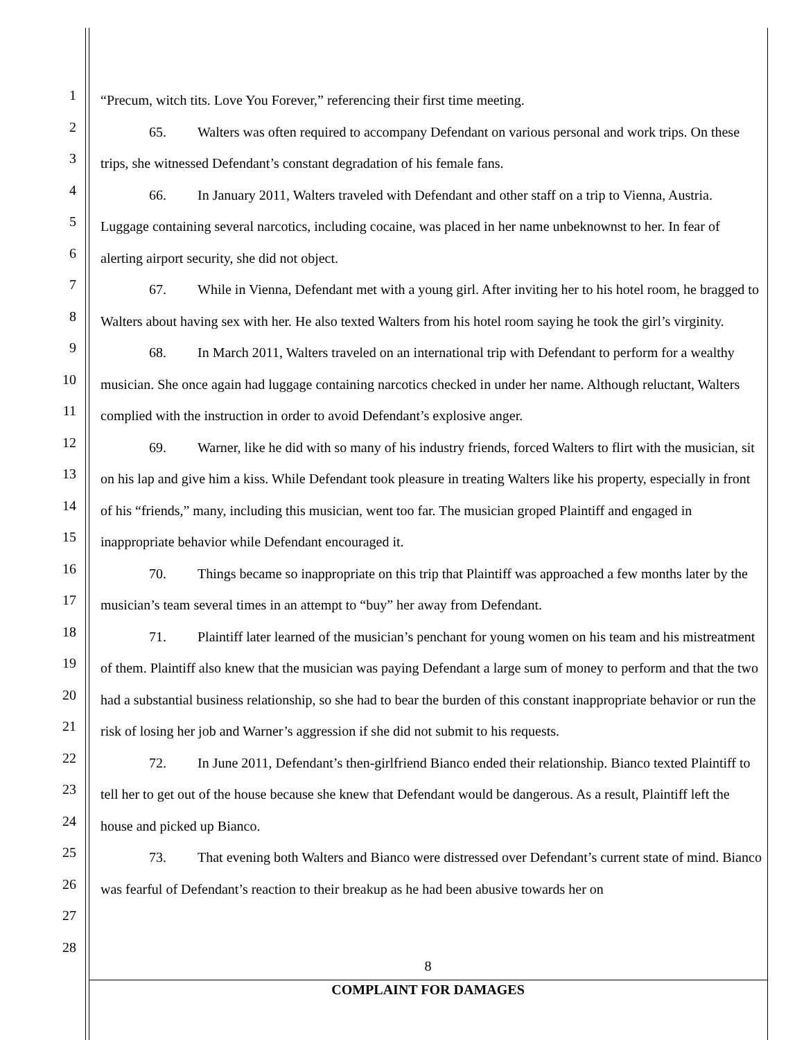1
2
3
4
5
6
7
8
9
10
11
12
13
14
15
16
17
18
19
20
21
22
23
24
25
26
27
28
“Precum, witch tits. Love You Forever,” referencing their first time meeting.
65. Walters was often required to accompany Defendant on various personal and work trips. On these trips, she witnessed Defendant’s constant degradation of his female fans.
66. In January 2011, Walters traveled with Defendant and other staff on a trip to Vienna, Austria. Luggage containing several narcotics, including cocaine, was placed in her name unbeknownst to her. In fear of alerting airport security, she did not object.
67. While in Vienna, Defendant met with a young girl. After inviting her to his hotel room, he bragged to Walters about having sex with her. He also texted Walters from his hotel room saying he took the girl’s virginity.
68. In March 2011, Walters traveled on an international trip with Defendant to perform for a wealthy musician. She once again had luggage containing narcotics checked in under her name. Although reluctant, Walters complied with the instruction in order to avoid Defendant’s explosive anger.
69. Warner, like he did with so many of his industry friends, forced Walters to flirt with the musician, sit on his lap and give him a kiss. While Defendant took pleasure in treating Walters like his property, especially in front of his “friends,” many, including this musician, went too far. The musician groped Plaintiff and engaged in inappropriate behavior while Defendant encouraged it.
70. Things became so inappropriate on this trip that Plaintiff was approached a few months later by the musician’s team several times in an attempt to “buy” her away from Defendant.
71. Plaintiff later learned of the musician’s penchant for young women on his team and his mistreatment of them. Plaintiff also knew that the musician was paying Defendant a large sum of money to perform and that the two had a substantial business relationship, so she had to bear the burden of this constant inappropriate behavior or run the risk of losing her job and Warner’s aggression if she did not submit to his requests.
72. In June 2011, Defendant’s then-girlfriend Bianco ended their relationship. Bianco texted Plaintiff to tell her to get out of the house because she knew that Defendant would be dangerous. As a result, Plaintiff left the house and picked up Bianco.
73. That evening both Walters and Bianco were distressed over Defendant’s current state of mind. Bianco was fearful of Defendant’s reaction to their breakup as he had been abusive towards her on
8
COMPLAINT FOR DAMAGES